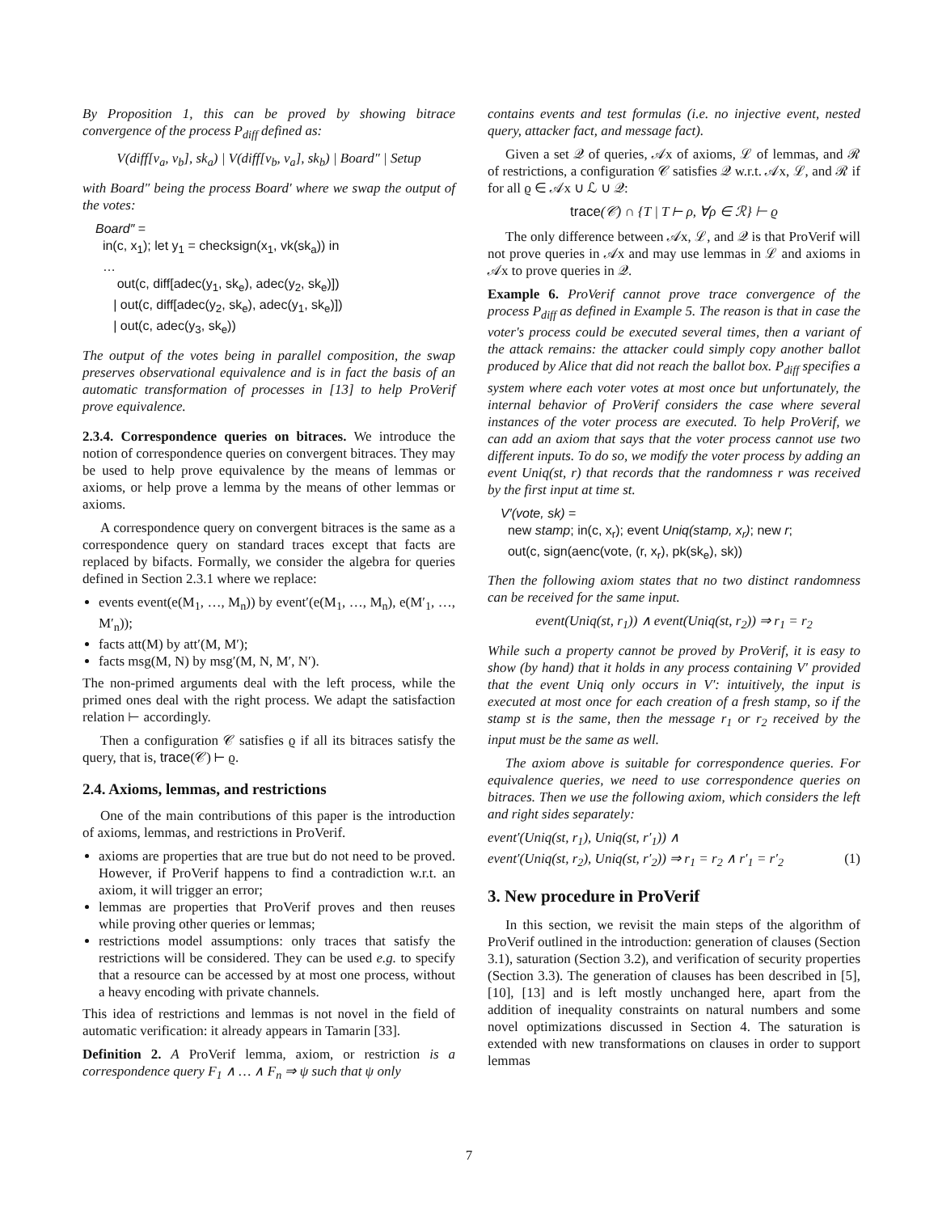By Proposition 1, this can be proved by showing bitrace convergence of the process P<sub>diff</sub> defined as:
V(diff[v<sub>a</sub>, v<sub>b</sub>], sk<sub>a</sub>) | V(diff[v<sub>b</sub>, v<sub>a</sub>], sk<sub>b</sub>) | Board″ | Setup
with Board″ being the process Board′ where we swap the output of the votes:
Board″ =
in(c, x<sub>1</sub>); let y<sub>1</sub> = checksign(x<sub>1</sub>, vk(sk<sub>a</sub>)) in
…
out(c, diff[adec(y<sub>1</sub>, sk<sub>e</sub>), adec(y<sub>2</sub>, sk<sub>e</sub>)])
| out(c, diff[adec(y<sub>2</sub>, sk<sub>e</sub>), adec(y<sub>1</sub>, sk<sub>e</sub>)])
| out(c, adec(y<sub>3</sub>, sk<sub>e</sub>))
The output of the votes being in parallel composition, the swap preserves observational equivalence and is in fact the basis of an automatic transformation of processes in [13] to help ProVerif prove equivalence.
2.3.4. Correspondence queries on bitraces. We introduce the notion of correspondence queries on convergent bitraces. They may be used to help prove equivalence by the means of lemmas or axioms, or help prove a lemma by the means of other lemmas or axioms.
A correspondence query on convergent bitraces is the same as a correspondence query on standard traces except that facts are replaced by bifacts. Formally, we consider the algebra for queries defined in Section 2.3.1 where we replace:
events event(e(M<sub>1</sub>, …, M<sub>n</sub>)) by event′(e(M<sub>1</sub>, …, M<sub>n</sub>), e(M′<sub>1</sub>, …, M′<sub>n</sub>));
facts att(M) by att′(M, M′);
facts msg(M, N) by msg′(M, N, M′, N′).
The non-primed arguments deal with the left process, while the primed ones deal with the right process. We adapt the satisfaction relation ⊢ accordingly.
Then a configuration 𝒞 satisfies ϱ if all its bitraces satisfy the query, that is, trace(𝒞) ⊢ ϱ.
2.4. Axioms, lemmas, and restrictions
One of the main contributions of this paper is the introduction of axioms, lemmas, and restrictions in ProVerif.
axioms are properties that are true but do not need to be proved. However, if ProVerif happens to find a contradiction w.r.t. an axiom, it will trigger an error;
lemmas are properties that ProVerif proves and then reuses while proving other queries or lemmas;
restrictions model assumptions: only traces that satisfy the restrictions will be considered. They can be used e.g. to specify that a resource can be accessed by at most one process, without a heavy encoding with private channels.
This idea of restrictions and lemmas is not novel in the field of automatic verification: it already appears in Tamarin [33].
Definition 2. A ProVerif lemma, axiom, or restriction is a correspondence query F<sub>1</sub> ∧ … ∧ F<sub>n</sub> ⇒ ψ such that ψ only
contains events and test formulas (i.e. no injective event, nested query, attacker fact, and message fact).
Given a set 𝒬 of queries, 𝒜x of axioms, ℒ of lemmas, and ℛ of restrictions, a configuration 𝒞 satisfies 𝒬 w.r.t. 𝒜x, ℒ, and ℛ if for all ϱ ∈ 𝒜x ∪ ℒ ∪ 𝒬:
trace(𝒞) ∩ {T | T ⊢ ρ, ∀ρ ∈ ℛ} ⊢ ϱ
The only difference between 𝒜x, ℒ, and 𝒬 is that ProVerif will not prove queries in 𝒜x and may use lemmas in ℒ and axioms in 𝒜x to prove queries in 𝒬.
Example 6. ProVerif cannot prove trace convergence of the process P<sub>diff</sub> as defined in Example 5. The reason is that in case the voter's process could be executed several times, then a variant of the attack remains: the attacker could simply copy another ballot produced by Alice that did not reach the ballot box. P<sub>diff</sub> specifies a system where each voter votes at most once but unfortunately, the internal behavior of ProVerif considers the case where several instances of the voter process are executed. To help ProVerif, we can add an axiom that says that the voter process cannot use two different inputs. To do so, we modify the voter process by adding an event Uniq(st, r) that records that the randomness r was received by the first input at time st.
V′(vote, sk) =
new stamp; in(c, x<sub>r</sub>); event Uniq(stamp, x<sub>r</sub>); new r;
out(c, sign(aenc(vote, (r, x<sub>r</sub>), pk(sk<sub>e</sub>), sk))
Then the following axiom states that no two distinct randomness can be received for the same input.
event(Uniq(st, r<sub>1</sub>)) ∧ event(Uniq(st, r<sub>2</sub>)) ⇒ r<sub>1</sub> = r<sub>2</sub>
While such a property cannot be proved by ProVerif, it is easy to show (by hand) that it holds in any process containing V′ provided that the event Uniq only occurs in V′: intuitively, the input is executed at most once for each creation of a fresh stamp, so if the stamp st is the same, then the message r<sub>1</sub> or r<sub>2</sub> received by the input must be the same as well.
The axiom above is suitable for correspondence queries. For equivalence queries, we need to use correspondence queries on bitraces. Then we use the following axiom, which considers the left and right sides separately:
event′(Uniq(st, r<sub>1</sub>), Uniq(st, r′<sub>1</sub>)) ∧
event′(Uniq(st, r<sub>2</sub>), Uniq(st, r′<sub>2</sub>)) ⇒ r<sub>1</sub> = r<sub>2</sub> ∧ r′<sub>1</sub> = r′<sub>2</sub> (1)
3. New procedure in ProVerif
In this section, we revisit the main steps of the algorithm of ProVerif outlined in the introduction: generation of clauses (Section 3.1), saturation (Section 3.2), and verification of security properties (Section 3.3). The generation of clauses has been described in [5], [10], [13] and is left mostly unchanged here, apart from the addition of inequality constraints on natural numbers and some novel optimizations discussed in Section 4. The saturation is extended with new transformations on clauses in order to support lemmas
7